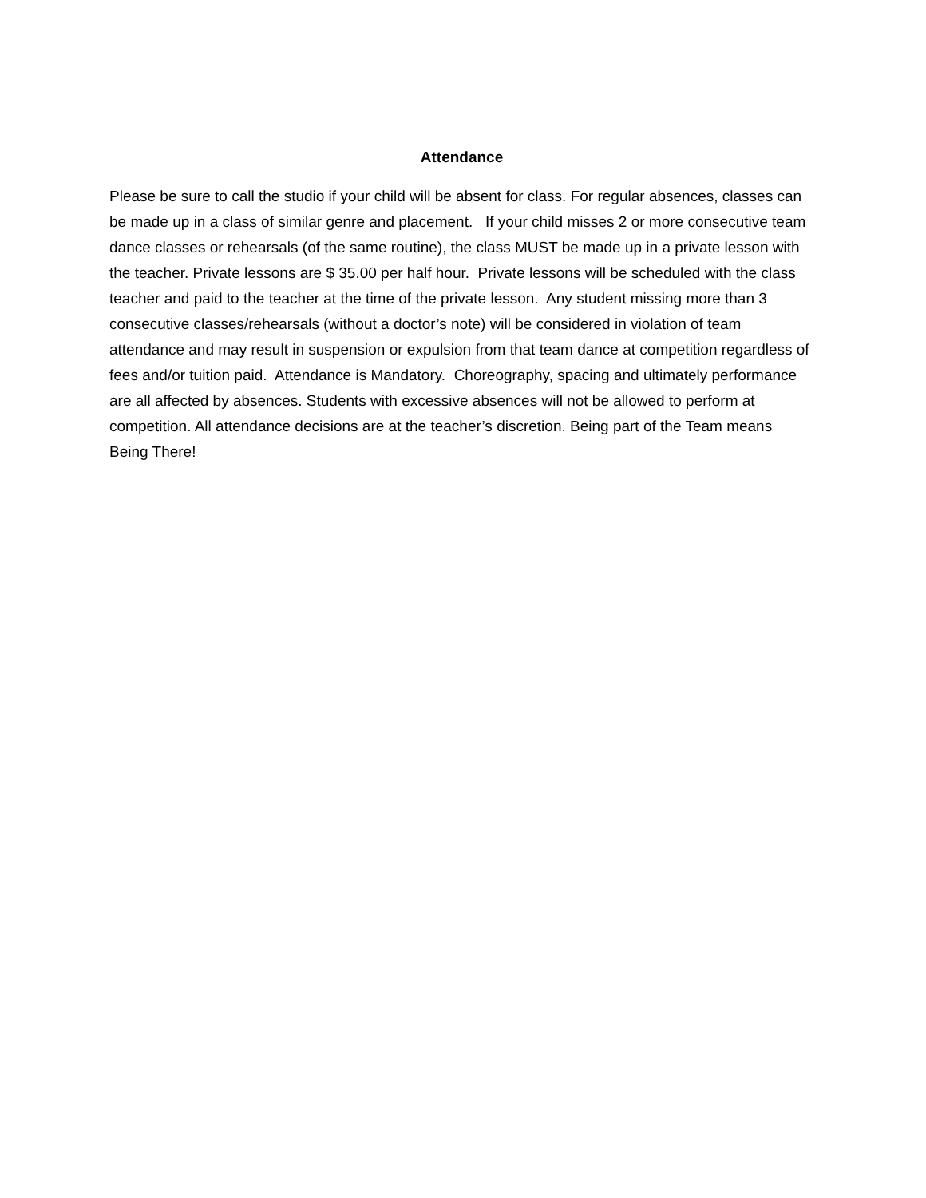Attendance
Please be sure to call the studio if your child will be absent for class. For regular absences, classes can be made up in a class of similar genre and placement. If your child misses 2 or more consecutive team dance classes or rehearsals (of the same routine), the class MUST be made up in a private lesson with the teacher. Private lessons are $ 35.00 per half hour. Private lessons will be scheduled with the class teacher and paid to the teacher at the time of the private lesson. Any student missing more than 3 consecutive classes/rehearsals (without a doctor’s note) will be considered in violation of team attendance and may result in suspension or expulsion from that team dance at competition regardless of fees and/or tuition paid. Attendance is Mandatory. Choreography, spacing and ultimately performance are all affected by absences. Students with excessive absences will not be allowed to perform at competition. All attendance decisions are at the teacher’s discretion. Being part of the Team means Being There!